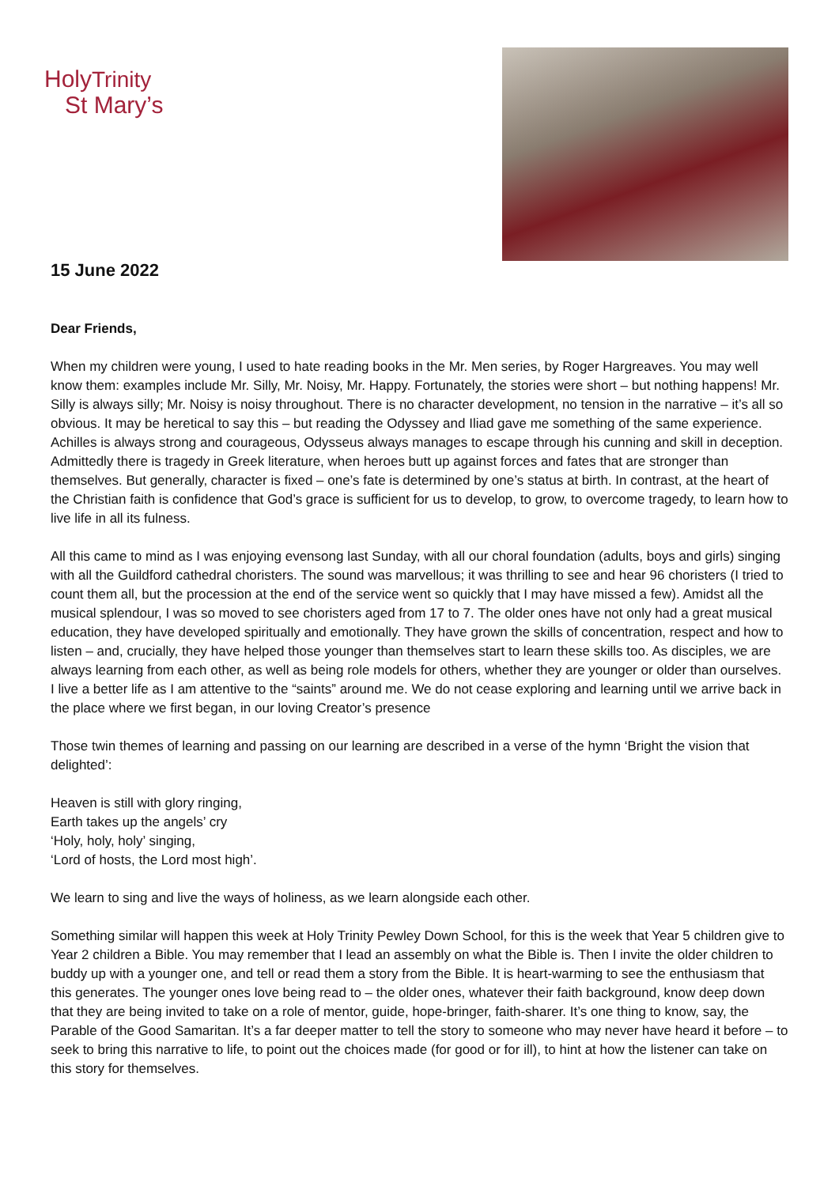HolyTrinity
St Mary’s
15 June 2022
Dear Friends,
When my children were young, I used to hate reading books in the Mr. Men series, by Roger Hargreaves. You may well know them: examples include Mr. Silly, Mr. Noisy, Mr. Happy. Fortunately, the stories were short – but nothing happens! Mr. Silly is always silly; Mr. Noisy is noisy throughout. There is no character development, no tension in the narrative – it’s all so obvious. It may be heretical to say this – but reading the Odyssey and Iliad gave me something of the same experience. Achilles is always strong and courageous, Odysseus always manages to escape through his cunning and skill in deception. Admittedly there is tragedy in Greek literature, when heroes butt up against forces and fates that are stronger than themselves. But generally, character is fixed – one’s fate is determined by one’s status at birth. In contrast, at the heart of the Christian faith is confidence that God’s grace is sufficient for us to develop, to grow, to overcome tragedy, to learn how to live life in all its fulness.
All this came to mind as I was enjoying evensong last Sunday, with all our choral foundation (adults, boys and girls) singing with all the Guildford cathedral choristers. The sound was marvellous; it was thrilling to see and hear 96 choristers (I tried to count them all, but the procession at the end of the service went so quickly that I may have missed a few). Amidst all the musical splendour, I was so moved to see choristers aged from 17 to 7. The older ones have not only had a great musical education, they have developed spiritually and emotionally. They have grown the skills of concentration, respect and how to listen – and, crucially, they have helped those younger than themselves start to learn these skills too. As disciples, we are always learning from each other, as well as being role models for others, whether they are younger or older than ourselves. I live a better life as I am attentive to the “saints” around me. We do not cease exploring and learning until we arrive back in the place where we first began, in our loving Creator’s presence
Those twin themes of learning and passing on our learning are described in a verse of the hymn ‘Bright the vision that delighted’:
Heaven is still with glory ringing,
Earth takes up the angels’ cry
‘Holy, holy, holy’ singing,
‘Lord of hosts, the Lord most high’.
We learn to sing and live the ways of holiness, as we learn alongside each other.
Something similar will happen this week at Holy Trinity Pewley Down School, for this is the week that Year 5 children give to Year 2 children a Bible. You may remember that I lead an assembly on what the Bible is. Then I invite the older children to buddy up with a younger one, and tell or read them a story from the Bible. It is heart-warming to see the enthusiasm that this generates. The younger ones love being read to – the older ones, whatever their faith background, know deep down that they are being invited to take on a role of mentor, guide, hope-bringer, faith-sharer. It’s one thing to know, say, the Parable of the Good Samaritan. It’s a far deeper matter to tell the story to someone who may never have heard it before – to seek to bring this narrative to life, to point out the choices made (for good or for ill), to hint at how the listener can take on this story for themselves.